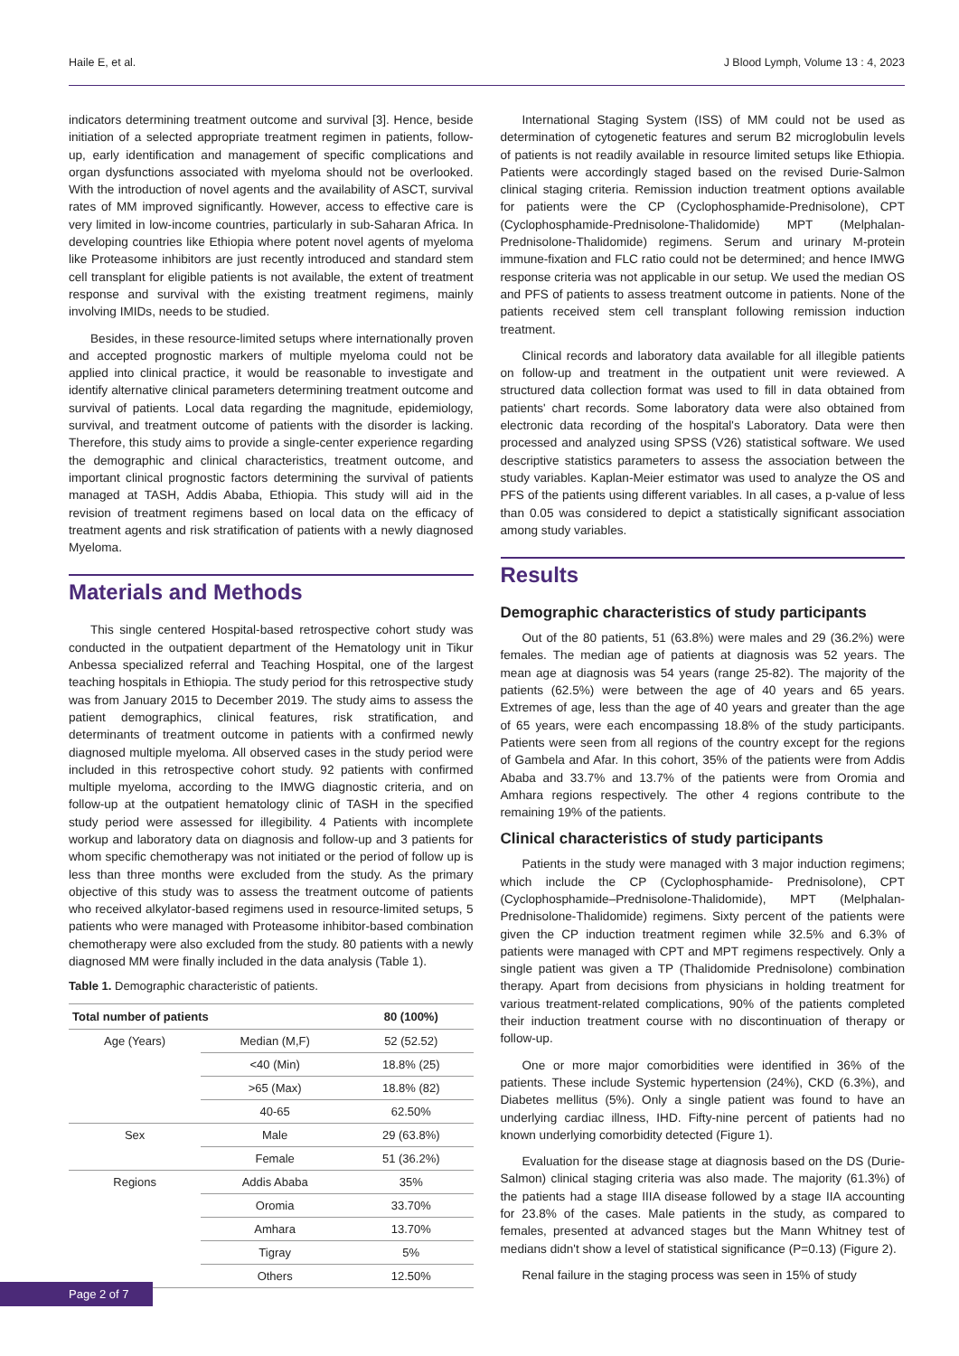Haile E, et al. J Blood Lymph, Volume 13 : 4, 2023
indicators determining treatment outcome and survival [3]. Hence, beside initiation of a selected appropriate treatment regimen in patients, follow-up, early identification and management of specific complications and organ dysfunctions associated with myeloma should not be overlooked. With the introduction of novel agents and the availability of ASCT, survival rates of MM improved significantly. However, access to effective care is very limited in low-income countries, particularly in sub-Saharan Africa. In developing countries like Ethiopia where potent novel agents of myeloma like Proteasome inhibitors are just recently introduced and standard stem cell transplant for eligible patients is not available, the extent of treatment response and survival with the existing treatment regimens, mainly involving IMIDs, needs to be studied.
Besides, in these resource-limited setups where internationally proven and accepted prognostic markers of multiple myeloma could not be applied into clinical practice, it would be reasonable to investigate and identify alternative clinical parameters determining treatment outcome and survival of patients. Local data regarding the magnitude, epidemiology, survival, and treatment outcome of patients with the disorder is lacking. Therefore, this study aims to provide a single-center experience regarding the demographic and clinical characteristics, treatment outcome, and important clinical prognostic factors determining the survival of patients managed at TASH, Addis Ababa, Ethiopia. This study will aid in the revision of treatment regimens based on local data on the efficacy of treatment agents and risk stratification of patients with a newly diagnosed Myeloma.
Materials and Methods
This single centered Hospital-based retrospective cohort study was conducted in the outpatient department of the Hematology unit in Tikur Anbessa specialized referral and Teaching Hospital, one of the largest teaching hospitals in Ethiopia. The study period for this retrospective study was from January 2015 to December 2019. The study aims to assess the patient demographics, clinical features, risk stratification, and determinants of treatment outcome in patients with a confirmed newly diagnosed multiple myeloma. All observed cases in the study period were included in this retrospective cohort study. 92 patients with confirmed multiple myeloma, according to the IMWG diagnostic criteria, and on follow-up at the outpatient hematology clinic of TASH in the specified study period were assessed for illegibility. 4 Patients with incomplete workup and laboratory data on diagnosis and follow-up and 3 patients for whom specific chemotherapy was not initiated or the period of follow up is less than three months were excluded from the study. As the primary objective of this study was to assess the treatment outcome of patients who received alkylator-based regimens used in resource-limited setups, 5 patients who were managed with Proteasome inhibitor-based combination chemotherapy were also excluded from the study. 80 patients with a newly diagnosed MM were finally included in the data analysis (Table 1).
Table 1. Demographic characteristic of patients.
| Total number of patients | | 80 (100%) |
| --- | --- | --- |
| Age (Years) | Median (M,F) | 52 (52.52) |
| | <40 (Min) | 18.8% (25) |
| | >65 (Max) | 18.8% (82) |
| | 40-65 | 62.50% |
| Sex | Male | 29 (63.8%) |
| | Female | 51 (36.2%) |
| Regions | Addis Ababa | 35% |
| | Oromia | 33.70% |
| | Amhara | 13.70% |
| | Tigray | 5% |
| | Others | 12.50% |
International Staging System (ISS) of MM could not be used as determination of cytogenetic features and serum B2 microglobulin levels of patients is not readily available in resource limited setups like Ethiopia. Patients were accordingly staged based on the revised Durie-Salmon clinical staging criteria. Remission induction treatment options available for patients were the CP (Cyclophosphamide-Prednisolone), CPT (Cyclophosphamide-Prednisolone-Thalidomide) MPT (Melphalan-Prednisolone-Thalidomide) regimens. Serum and urinary M-protein immune-fixation and FLC ratio could not be determined; and hence IMWG response criteria was not applicable in our setup. We used the median OS and PFS of patients to assess treatment outcome in patients. None of the patients received stem cell transplant following remission induction treatment.
Clinical records and laboratory data available for all illegible patients on follow-up and treatment in the outpatient unit were reviewed. A structured data collection format was used to fill in data obtained from patients' chart records. Some laboratory data were also obtained from electronic data recording of the hospital's Laboratory. Data were then processed and analyzed using SPSS (V26) statistical software. We used descriptive statistics parameters to assess the association between the study variables. Kaplan-Meier estimator was used to analyze the OS and PFS of the patients using different variables. In all cases, a p-value of less than 0.05 was considered to depict a statistically significant association among study variables.
Results
Demographic characteristics of study participants
Out of the 80 patients, 51 (63.8%) were males and 29 (36.2%) were females. The median age of patients at diagnosis was 52 years. The mean age at diagnosis was 54 years (range 25-82). The majority of the patients (62.5%) were between the age of 40 years and 65 years. Extremes of age, less than the age of 40 years and greater than the age of 65 years, were each encompassing 18.8% of the study participants. Patients were seen from all regions of the country except for the regions of Gambela and Afar. In this cohort, 35% of the patients were from Addis Ababa and 33.7% and 13.7% of the patients were from Oromia and Amhara regions respectively. The other 4 regions contribute to the remaining 19% of the patients.
Clinical characteristics of study participants
Patients in the study were managed with 3 major induction regimens; which include the CP (Cyclophosphamide- Prednisolone), CPT (Cyclophosphamide–Prednisolone-Thalidomide), MPT (Melphalan-Prednisolone-Thalidomide) regimens. Sixty percent of the patients were given the CP induction treatment regimen while 32.5% and 6.3% of patients were managed with CPT and MPT regimens respectively. Only a single patient was given a TP (Thalidomide Prednisolone) combination therapy. Apart from decisions from physicians in holding treatment for various treatment-related complications, 90% of the patients completed their induction treatment course with no discontinuation of therapy or follow-up.
One or more major comorbidities were identified in 36% of the patients. These include Systemic hypertension (24%), CKD (6.3%), and Diabetes mellitus (5%). Only a single patient was found to have an underlying cardiac illness, IHD. Fifty-nine percent of patients had no known underlying comorbidity detected (Figure 1).
Evaluation for the disease stage at diagnosis based on the DS (Durie-Salmon) clinical staging criteria was also made. The majority (61.3%) of the patients had a stage IIIA disease followed by a stage IIA accounting for 23.8% of the cases. Male patients in the study, as compared to females, presented at advanced stages but the Mann Whitney test of medians didn't show a level of statistical significance (P=0.13) (Figure 2).
Renal failure in the staging process was seen in 15% of study
Page 2 of 7